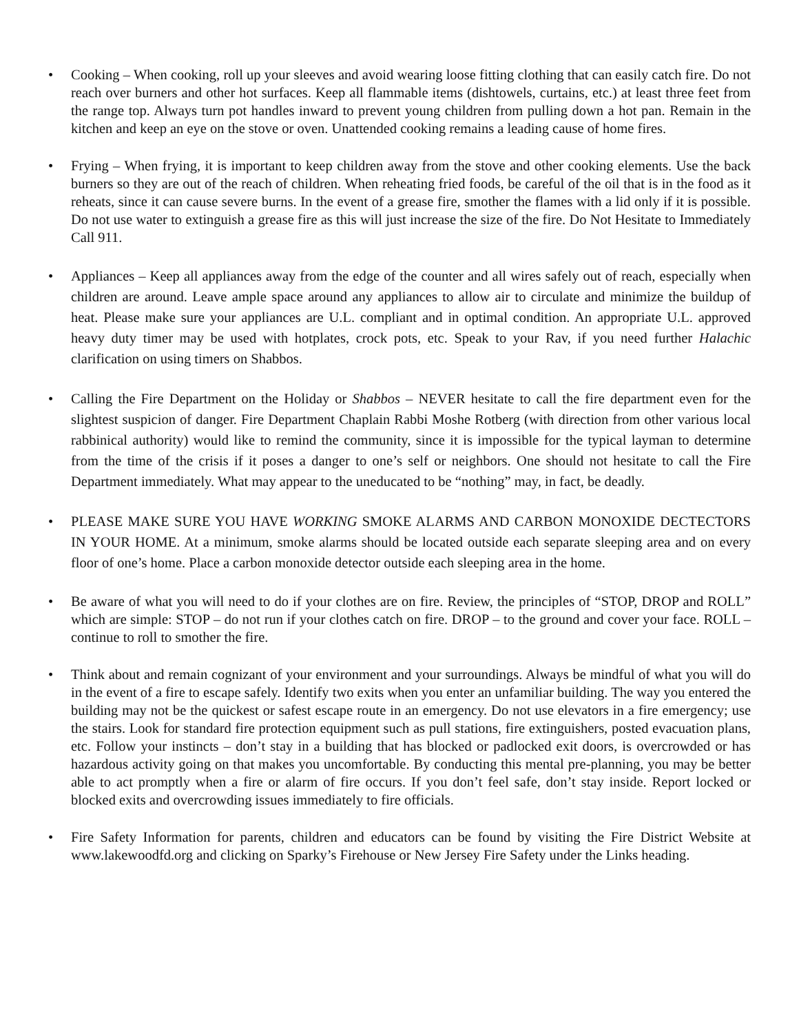• Cooking – When cooking, roll up your sleeves and avoid wearing loose fitting clothing that can easily catch fire. Do not reach over burners and other hot surfaces. Keep all flammable items (dishtowels, curtains, etc.) at least three feet from the range top. Always turn pot handles inward to prevent young children from pulling down a hot pan. Remain in the kitchen and keep an eye on the stove or oven. Unattended cooking remains a leading cause of home fires.
• Frying – When frying, it is important to keep children away from the stove and other cooking elements. Use the back burners so they are out of the reach of children. When reheating fried foods, be careful of the oil that is in the food as it reheats, since it can cause severe burns. In the event of a grease fire, smother the flames with a lid only if it is possible. Do not use water to extinguish a grease fire as this will just increase the size of the fire. Do Not Hesitate to Immediately Call 911.
• Appliances – Keep all appliances away from the edge of the counter and all wires safely out of reach, especially when children are around. Leave ample space around any appliances to allow air to circulate and minimize the buildup of heat. Please make sure your appliances are U.L. compliant and in optimal condition. An appropriate U.L. approved heavy duty timer may be used with hotplates, crock pots, etc. Speak to your Rav, if you need further Halachic clarification on using timers on Shabbos.
• Calling the Fire Department on the Holiday or Shabbos – NEVER hesitate to call the fire department even for the slightest suspicion of danger. Fire Department Chaplain Rabbi Moshe Rotberg (with direction from other various local rabbinical authority) would like to remind the community, since it is impossible for the typical layman to determine from the time of the crisis if it poses a danger to one’s self or neighbors. One should not hesitate to call the Fire Department immediately. What may appear to the uneducated to be “nothing” may, in fact, be deadly.
• PLEASE MAKE SURE YOU HAVE WORKING SMOKE ALARMS AND CARBON MONOXIDE DECTECTORS IN YOUR HOME. At a minimum, smoke alarms should be located outside each separate sleeping area and on every floor of one’s home. Place a carbon monoxide detector outside each sleeping area in the home.
• Be aware of what you will need to do if your clothes are on fire. Review, the principles of “STOP, DROP and ROLL” which are simple: STOP – do not run if your clothes catch on fire. DROP – to the ground and cover your face. ROLL – continue to roll to smother the fire.
• Think about and remain cognizant of your environment and your surroundings. Always be mindful of what you will do in the event of a fire to escape safely. Identify two exits when you enter an unfamiliar building. The way you entered the building may not be the quickest or safest escape route in an emergency. Do not use elevators in a fire emergency; use the stairs. Look for standard fire protection equipment such as pull stations, fire extinguishers, posted evacuation plans, etc. Follow your instincts – don’t stay in a building that has blocked or padlocked exit doors, is overcrowded or has hazardous activity going on that makes you uncomfortable. By conducting this mental pre-planning, you may be better able to act promptly when a fire or alarm of fire occurs. If you don’t feel safe, don’t stay inside. Report locked or blocked exits and overcrowding issues immediately to fire officials.
• Fire Safety Information for parents, children and educators can be found by visiting the Fire District Website at www.lakewoodfd.org and clicking on Sparky’s Firehouse or New Jersey Fire Safety under the Links heading.